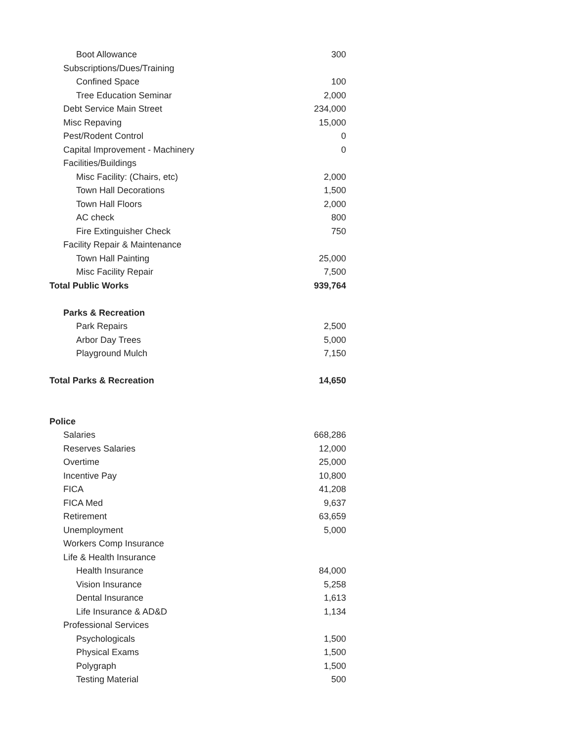| Boot Allowance | 300 |
| Subscriptions/Dues/Training | |
| Confined Space | 100 |
| Tree Education Seminar | 2,000 |
| Debt Service Main Street | 234,000 |
| Misc Repaving | 15,000 |
| Pest/Rodent Control | 0 |
| Capital Improvement - Machinery | 0 |
| Facilities/Buildings | |
| Misc Facility: (Chairs, etc) | 2,000 |
| Town Hall Decorations | 1,500 |
| Town Hall Floors | 2,000 |
| AC check | 800 |
| Fire Extinguisher Check | 750 |
| Facility Repair & Maintenance | |
| Town Hall Painting | 25,000 |
| Misc Facility Repair | 7,500 |
| Total Public Works | 939,764 |
| Parks & Recreation | |
| Park Repairs | 2,500 |
| Arbor Day Trees | 5,000 |
| Playground Mulch | 7,150 |
| Total Parks & Recreation | 14,650 |
| Police | |
| Salaries | 668,286 |
| Reserves Salaries | 12,000 |
| Overtime | 25,000 |
| Incentive Pay | 10,800 |
| FICA | 41,208 |
| FICA Med | 9,637 |
| Retirement | 63,659 |
| Unemployment | 5,000 |
| Workers Comp Insurance | |
| Life & Health Insurance | |
| Health Insurance | 84,000 |
| Vision Insurance | 5,258 |
| Dental Insurance | 1,613 |
| Life Insurance & AD&D | 1,134 |
| Professional Services | |
| Psychologicals | 1,500 |
| Physical Exams | 1,500 |
| Polygraph | 1,500 |
| Testing Material | 500 |